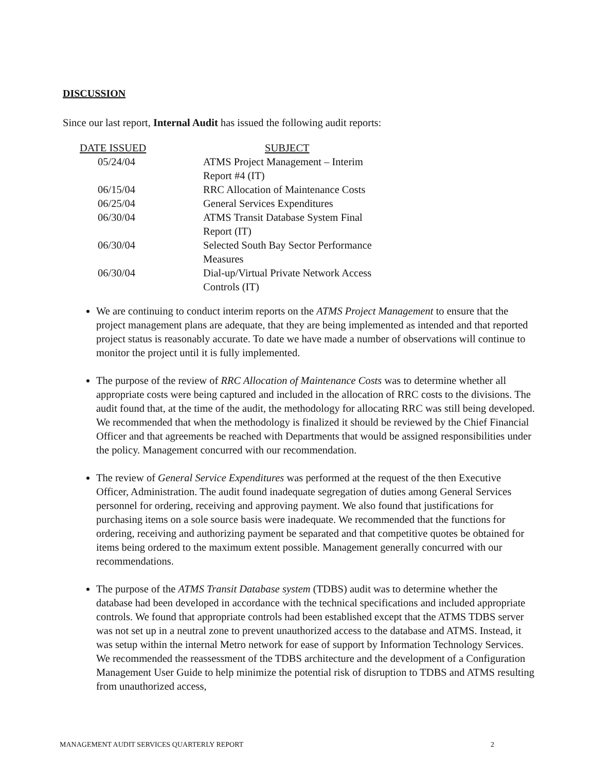DISCUSSION
Since our last report, Internal Audit has issued the following audit reports:
| DATE ISSUED | SUBJECT |
| --- | --- |
| 05/24/04 | ATMS Project Management – Interim Report #4 (IT) |
| 06/15/04 | RRC Allocation of Maintenance Costs |
| 06/25/04 | General Services Expenditures |
| 06/30/04 | ATMS Transit Database System Final Report (IT) |
| 06/30/04 | Selected South Bay Sector Performance Measures |
| 06/30/04 | Dial-up/Virtual Private Network Access Controls (IT) |
We are continuing to conduct interim reports on the ATMS Project Management to ensure that the project management plans are adequate, that they are being implemented as intended and that reported project status is reasonably accurate. To date we have made a number of observations will continue to monitor the project until it is fully implemented.
The purpose of the review of RRC Allocation of Maintenance Costs was to determine whether all appropriate costs were being captured and included in the allocation of RRC costs to the divisions. The audit found that, at the time of the audit, the methodology for allocating RRC was still being developed. We recommended that when the methodology is finalized it should be reviewed by the Chief Financial Officer and that agreements be reached with Departments that would be assigned responsibilities under the policy. Management concurred with our recommendation.
The review of General Service Expenditures was performed at the request of the then Executive Officer, Administration. The audit found inadequate segregation of duties among General Services personnel for ordering, receiving and approving payment. We also found that justifications for purchasing items on a sole source basis were inadequate. We recommended that the functions for ordering, receiving and authorizing payment be separated and that competitive quotes be obtained for items being ordered to the maximum extent possible. Management generally concurred with our recommendations.
The purpose of the ATMS Transit Database system (TDBS) audit was to determine whether the database had been developed in accordance with the technical specifications and included appropriate controls. We found that appropriate controls had been established except that the ATMS TDBS server was not set up in a neutral zone to prevent unauthorized access to the database and ATMS. Instead, it was setup within the internal Metro network for ease of support by Information Technology Services. We recommended the reassessment of the TDBS architecture and the development of a Configuration Management User Guide to help minimize the potential risk of disruption to TDBS and ATMS resulting from unauthorized access,
MANAGEMENT AUDIT SERVICES QUARTERLY REPORT 2